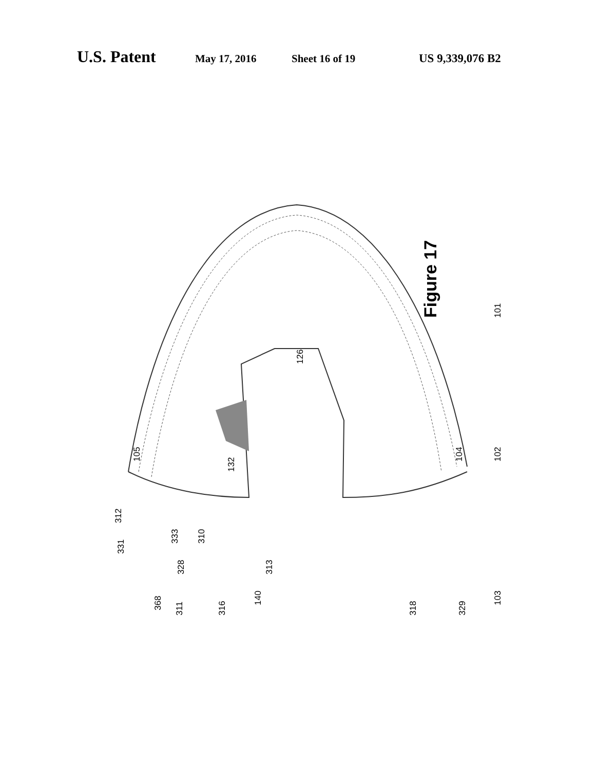U.S. Patent May 17, 2016 Sheet 16 of 19 US 9,339,076 B2
Figure 17
101
102
103
105
104
126
132
312
331
333
328
310
313
140
368
311
316
318
329